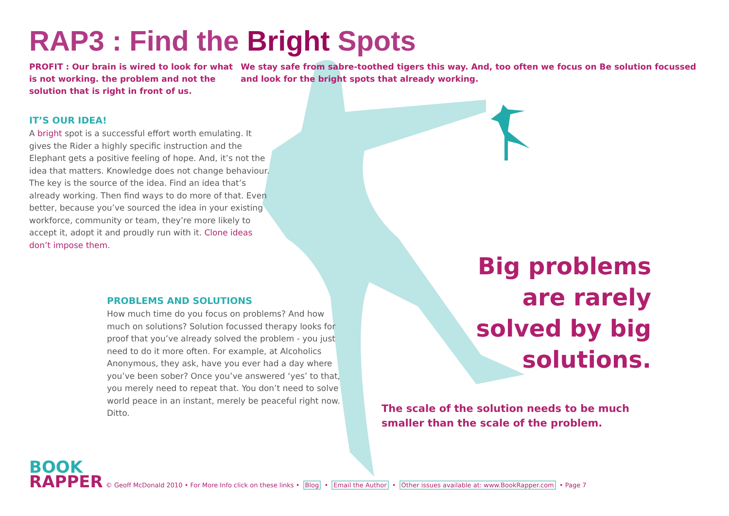RAP3 : Find the Bright Spots
PROFIT : Our brain is wired to look for what is not working. the problem and not the solution that is right in front of us.
We stay safe from sabre-toothed tigers this way. And, too often we focus on Be solution focussed and look for the bright spots that already working.
IT’S OUR IDEA!
A bright spot is a successful effort worth emulating. It gives the Rider a highly specific instruction and the Elephant gets a positive feeling of hope. And, it’s not the idea that matters. Knowledge does not change behaviour. The key is the source of the idea. Find an idea that’s already working. Then find ways to do more of that. Even better, because you’ve sourced the idea in your existing workforce, community or team, they’re more likely to accept it, adopt it and proudly run with it. Clone ideas don’t impose them.
PROBLEMS AND SOLUTIONS
How much time do you focus on problems? And how much on solutions? Solution focussed therapy looks for proof that you’ve already solved the problem - you just need to do it more often. For example, at Alcoholics Anonymous, they ask, have you ever had a day where you’ve been sober? Once you’ve answered ‘yes’ to that, you merely need to repeat that. You don’t need to solve world peace in an instant, merely be peaceful right now. Ditto.
Big problems are rarely solved by big solutions.
The scale of the solution needs to be much
smaller than the scale of the problem.
BOOK
RAPPER
© Geoff McDonald 2010 • For More Info click on these links • Blog • Email the Author • Other issues available at: www.BookRapper.com • Page 7